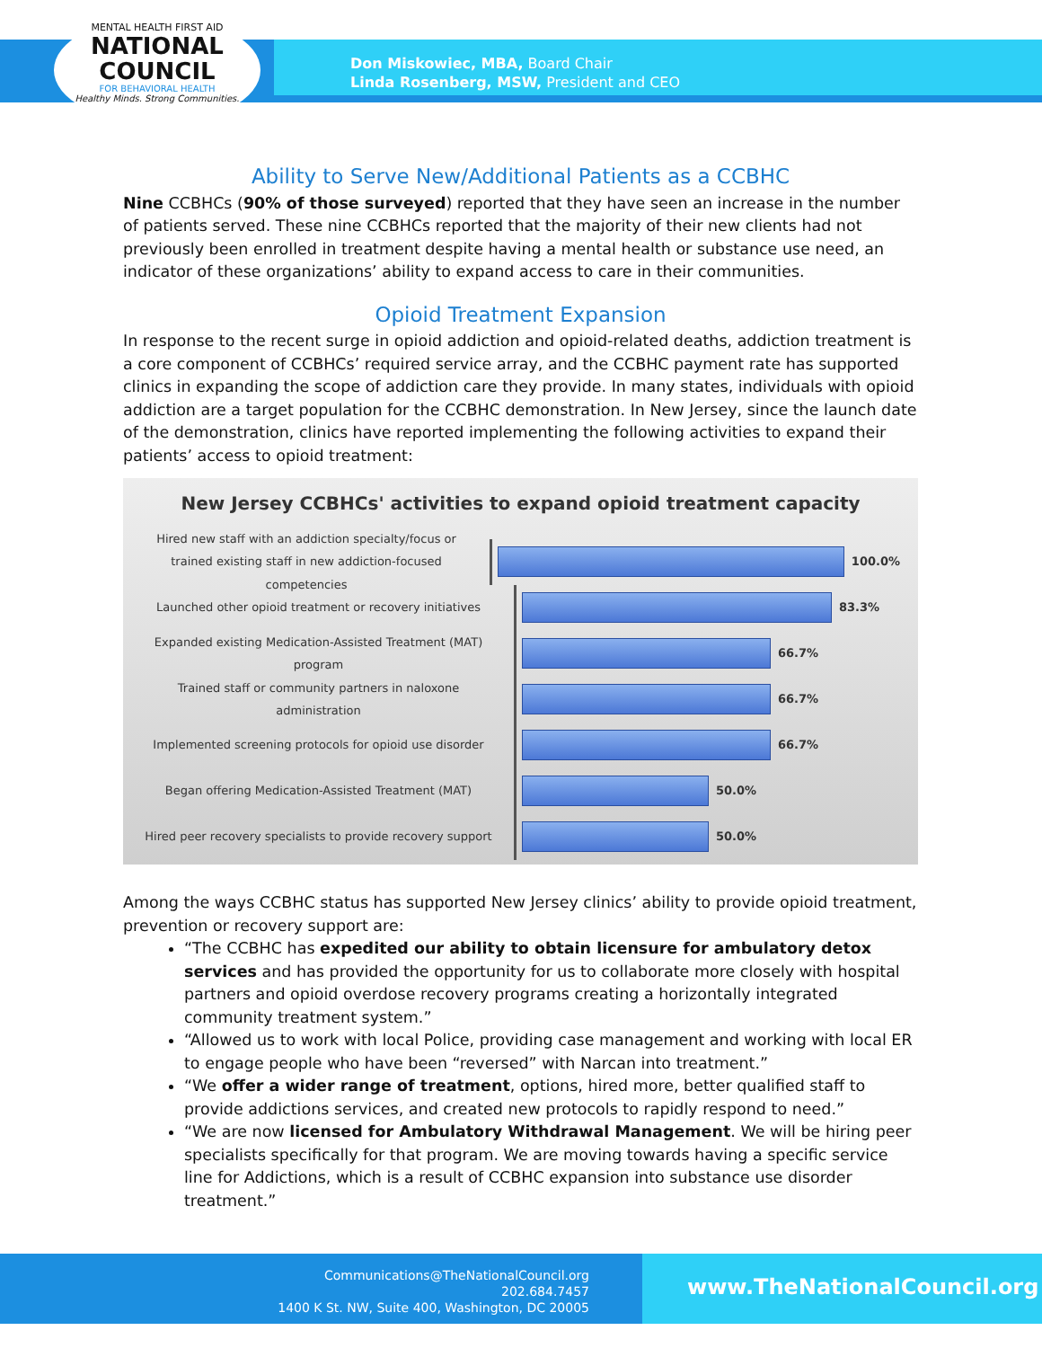MENTAL HEALTH FIRST AID
NATIONAL
COUNCIL
FOR BEHAVIORAL HEALTH
Healthy Minds. Strong Communities.
Don Miskowiec, MBA, Board Chair
Linda Rosenberg, MSW, President and CEO
Ability to Serve New/Additional Patients as a CCBHC
Nine CCBHCs (90% of those surveyed) reported that they have seen an increase in the number of patients served. These nine CCBHCs reported that the majority of their new clients had not previously been enrolled in treatment despite having a mental health or substance use need, an indicator of these organizations’ ability to expand access to care in their communities.
Opioid Treatment Expansion
In response to the recent surge in opioid addiction and opioid-related deaths, addiction treatment is a core component of CCBHCs’ required service array, and the CCBHC payment rate has supported clinics in expanding the scope of addiction care they provide. In many states, individuals with opioid addiction are a target population for the CCBHC demonstration. In New Jersey, since the launch date of the demonstration, clinics have reported implementing the following activities to expand their patients’ access to opioid treatment:
New Jersey CCBHCs' activities to expand opioid treatment capacity
Hired new staff with an addiction specialty/focus or trained existing staff in new addiction-focused competencies
100.0%
Launched other opioid treatment or recovery initiatives
83.3%
Expanded existing Medication-Assisted Treatment (MAT) program
66.7%
Trained staff or community partners in naloxone administration
66.7%
Implemented screening protocols for opioid use disorder
66.7%
Began offering Medication-Assisted Treatment (MAT)
50.0%
Hired peer recovery specialists to provide recovery support
50.0%
Among the ways CCBHC status has supported New Jersey clinics’ ability to provide opioid treatment, prevention or recovery support are:
“The CCBHC has expedited our ability to obtain licensure for ambulatory detox services and has provided the opportunity for us to collaborate more closely with hospital partners and opioid overdose recovery programs creating a horizontally integrated community treatment system.”
“Allowed us to work with local Police, providing case management and working with local ER to engage people who have been “reversed” with Narcan into treatment.”
“We offer a wider range of treatment, options, hired more, better qualified staff to provide addictions services, and created new protocols to rapidly respond to need.”
“We are now licensed for Ambulatory Withdrawal Management. We will be hiring peer specialists specifically for that program. We are moving towards having a specific service line for Addictions, which is a result of CCBHC expansion into substance use disorder treatment.”
Communications@TheNationalCouncil.org
202.684.7457
1400 K St. NW, Suite 400, Washington, DC 20005
www.TheNationalCouncil.org